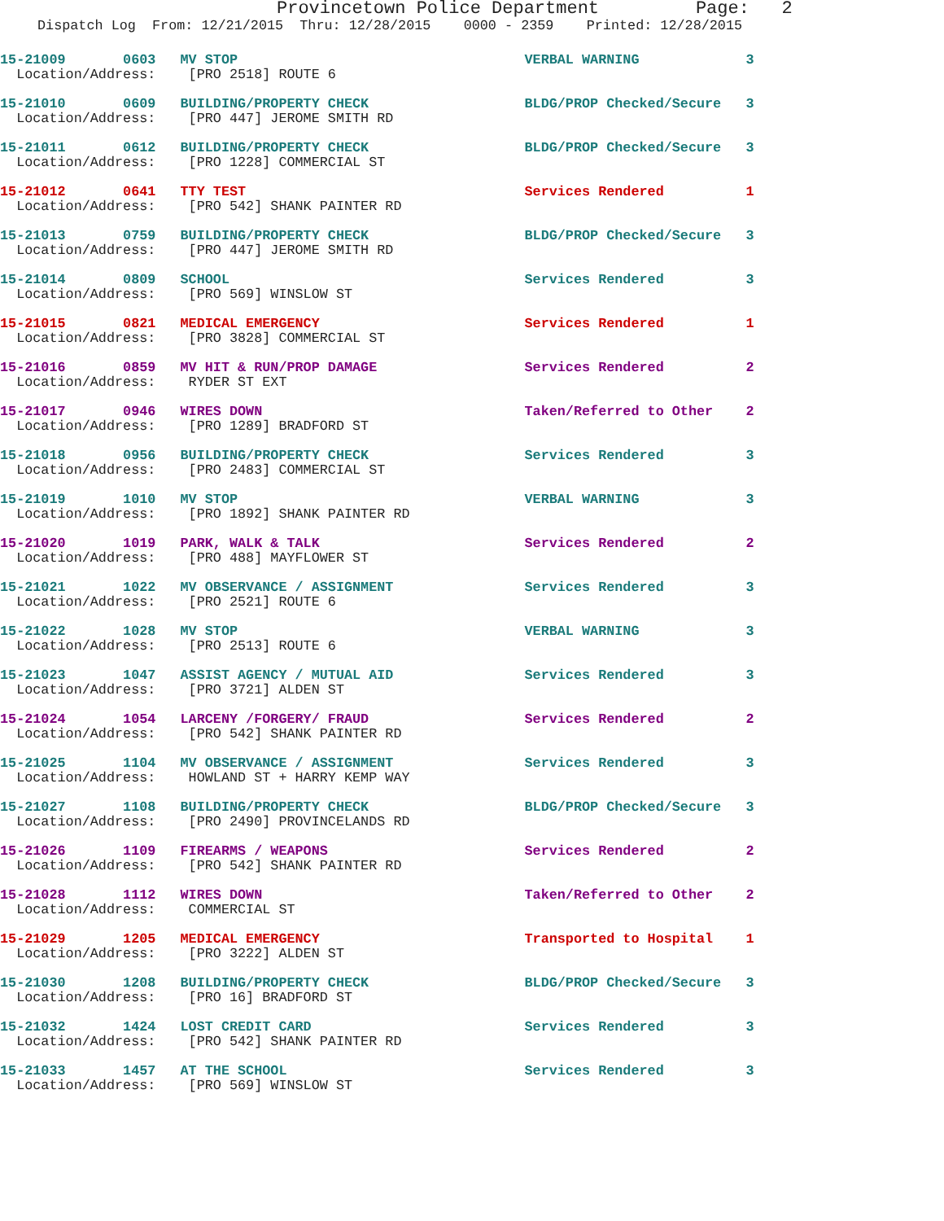Provincetown Police Department Page: 2
Dispatch Log From: 12/21/2015 Thru: 12/28/2015 0000 - 2359 Printed: 12/28/2015
15-21009 0603 MV STOP VERBAL WARNING 3
Location/Address: [PRO 2518] ROUTE 6
15-21010 0609 BUILDING/PROPERTY CHECK BLDG/PROP Checked/Secure 3
Location/Address: [PRO 447] JEROME SMITH RD
15-21011 0612 BUILDING/PROPERTY CHECK BLDG/PROP Checked/Secure 3
Location/Address: [PRO 1228] COMMERCIAL ST
15-21012 0641 TTY TEST Services Rendered 1
Location/Address: [PRO 542] SHANK PAINTER RD
15-21013 0759 BUILDING/PROPERTY CHECK BLDG/PROP Checked/Secure 3
Location/Address: [PRO 447] JEROME SMITH RD
15-21014 0809 SCHOOL Services Rendered 3
Location/Address: [PRO 569] WINSLOW ST
15-21015 0821 MEDICAL EMERGENCY Services Rendered 1
Location/Address: [PRO 3828] COMMERCIAL ST
15-21016 0859 MV HIT & RUN/PROP DAMAGE Services Rendered 2
Location/Address: RYDER ST EXT
15-21017 0946 WIRES DOWN Taken/Referred to Other 2
Location/Address: [PRO 1289] BRADFORD ST
15-21018 0956 BUILDING/PROPERTY CHECK Services Rendered 3
Location/Address: [PRO 2483] COMMERCIAL ST
15-21019 1010 MV STOP VERBAL WARNING 3
Location/Address: [PRO 1892] SHANK PAINTER RD
15-21020 1019 PARK, WALK & TALK Services Rendered 2
Location/Address: [PRO 488] MAYFLOWER ST
15-21021 1022 MV OBSERVANCE / ASSIGNMENT Services Rendered 3
Location/Address: [PRO 2521] ROUTE 6
15-21022 1028 MV STOP VERBAL WARNING 3
Location/Address: [PRO 2513] ROUTE 6
15-21023 1047 ASSIST AGENCY / MUTUAL AID Services Rendered 3
Location/Address: [PRO 3721] ALDEN ST
15-21024 1054 LARCENY /FORGERY/ FRAUD Services Rendered 2
Location/Address: [PRO 542] SHANK PAINTER RD
15-21025 1104 MV OBSERVANCE / ASSIGNMENT Services Rendered 3
Location/Address: HOWLAND ST + HARRY KEMP WAY
15-21027 1108 BUILDING/PROPERTY CHECK BLDG/PROP Checked/Secure 3
Location/Address: [PRO 2490] PROVINCELANDS RD
15-21026 1109 FIREARMS / WEAPONS Services Rendered 2
Location/Address: [PRO 542] SHANK PAINTER RD
15-21028 1112 WIRES DOWN Taken/Referred to Other 2
Location/Address: COMMERCIAL ST
15-21029 1205 MEDICAL EMERGENCY Transported to Hospital 1
Location/Address: [PRO 3222] ALDEN ST
15-21030 1208 BUILDING/PROPERTY CHECK BLDG/PROP Checked/Secure 3
Location/Address: [PRO 16] BRADFORD ST
15-21032 1424 LOST CREDIT CARD Services Rendered 3
Location/Address: [PRO 542] SHANK PAINTER RD
15-21033 1457 AT THE SCHOOL Services Rendered 3
Location/Address: [PRO 569] WINSLOW ST